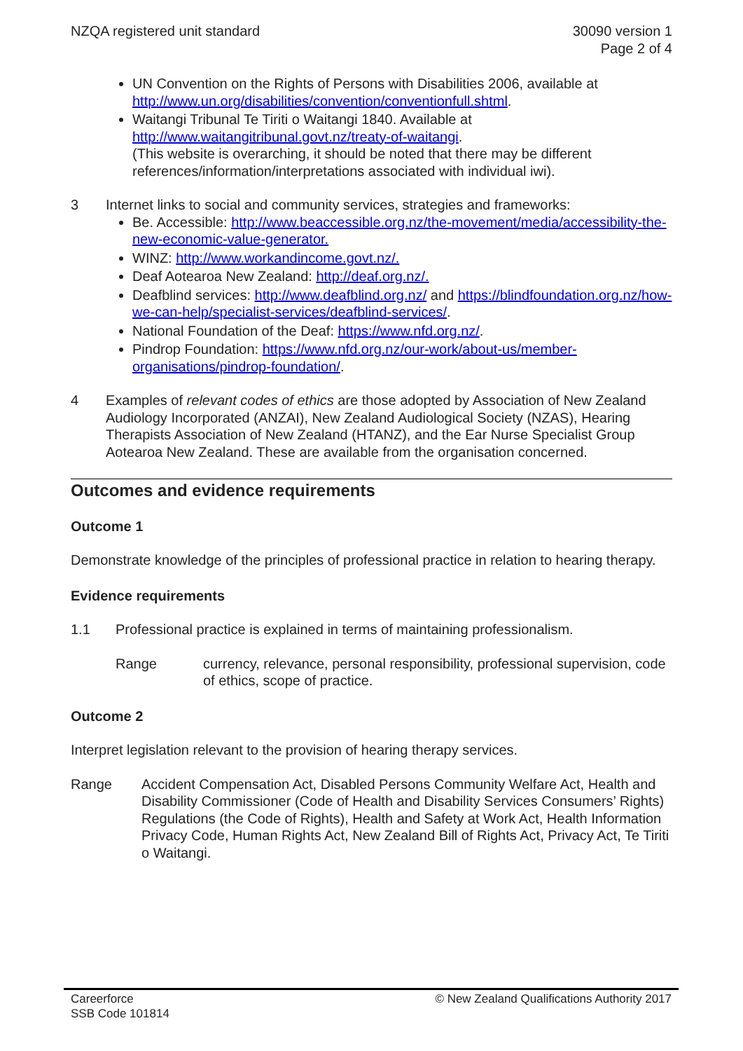NZQA registered unit standard 30090 version 1
Page 2 of 4
UN Convention on the Rights of Persons with Disabilities 2006, available at http://www.un.org/disabilities/convention/conventionfull.shtml.
Waitangi Tribunal Te Tiriti o Waitangi 1840. Available at http://www.waitangitribunal.govt.nz/treaty-of-waitangi.
(This website is overarching, it should be noted that there may be different references/information/interpretations associated with individual iwi).
3 Internet links to social and community services, strategies and frameworks:
Be. Accessible: http://www.beaccessible.org.nz/the-movement/media/accessibility-the-new-economic-value-generator.
WINZ: http://www.workandincome.govt.nz/.
Deaf Aotearoa New Zealand: http://deaf.org.nz/.
Deafblind services: http://www.deafblind.org.nz/ and https://blindfoundation.org.nz/how-we-can-help/specialist-services/deafblind-services/.
National Foundation of the Deaf: https://www.nfd.org.nz/.
Pindrop Foundation: https://www.nfd.org.nz/our-work/about-us/member-organisations/pindrop-foundation/.
4 Examples of relevant codes of ethics are those adopted by Association of New Zealand Audiology Incorporated (ANZAI), New Zealand Audiological Society (NZAS), Hearing Therapists Association of New Zealand (HTANZ), and the Ear Nurse Specialist Group Aotearoa New Zealand. These are available from the organisation concerned.
Outcomes and evidence requirements
Outcome 1
Demonstrate knowledge of the principles of professional practice in relation to hearing therapy.
Evidence requirements
1.1 Professional practice is explained in terms of maintaining professionalism.
Range currency, relevance, personal responsibility, professional supervision, code of ethics, scope of practice.
Outcome 2
Interpret legislation relevant to the provision of hearing therapy services.
Range Accident Compensation Act, Disabled Persons Community Welfare Act, Health and Disability Commissioner (Code of Health and Disability Services Consumers’ Rights) Regulations (the Code of Rights), Health and Safety at Work Act, Health Information Privacy Code, Human Rights Act, New Zealand Bill of Rights Act, Privacy Act, Te Tiriti o Waitangi.
Careerforce
SSB Code 101814
© New Zealand Qualifications Authority 2017